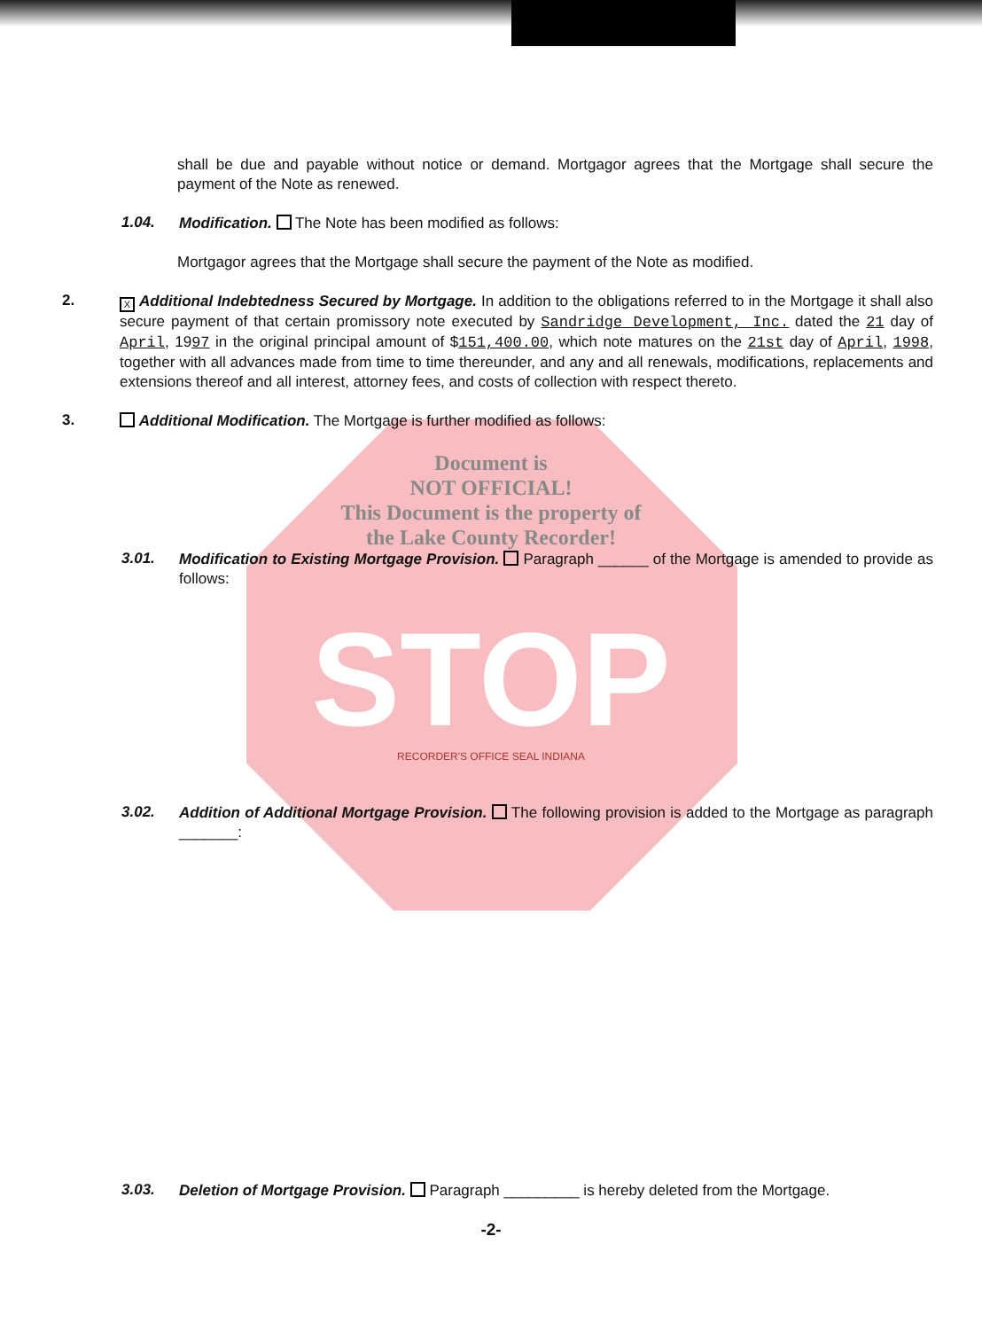shall be due and payable without notice or demand. Mortgagor agrees that the Mortgage shall secure the payment of the Note as renewed.
1.04.
Modification. The Note has been modified as follows:
Mortgagor agrees that the Mortgage shall secure the payment of the Note as modified.
2.
X Additional Indebtedness Secured by Mortgage. In addition to the obligations referred to in the Mortgage it shall also secure payment of that certain promissory note executed by Sandridge Development, Inc. dated the 21 day of April, 1997 in the original principal amount of $151,400.00, which note matures on the 21st day of April, 1998, together with all advances made from time to time thereunder, and any and all renewals, modifications, replacements and extensions thereof and all interest, attorney fees, and costs of collection with respect thereto.
3.
Additional Modification. The Mortgage is further modified as follows:
Document is
NOT OFFICIAL!
This Document is the property of
the Lake County Recorder!
3.01.
Modification to Existing Mortgage Provision. Paragraph ______ of the Mortgage is amended to provide as follows:
STOP
RECORDER'S OFFICE SEAL INDIANA
3.02.
Addition of Additional Mortgage Provision. The following provision is added to the Mortgage as paragraph _______:
3.03.
Deletion of Mortgage Provision. Paragraph _________ is hereby deleted from the Mortgage.
-2-